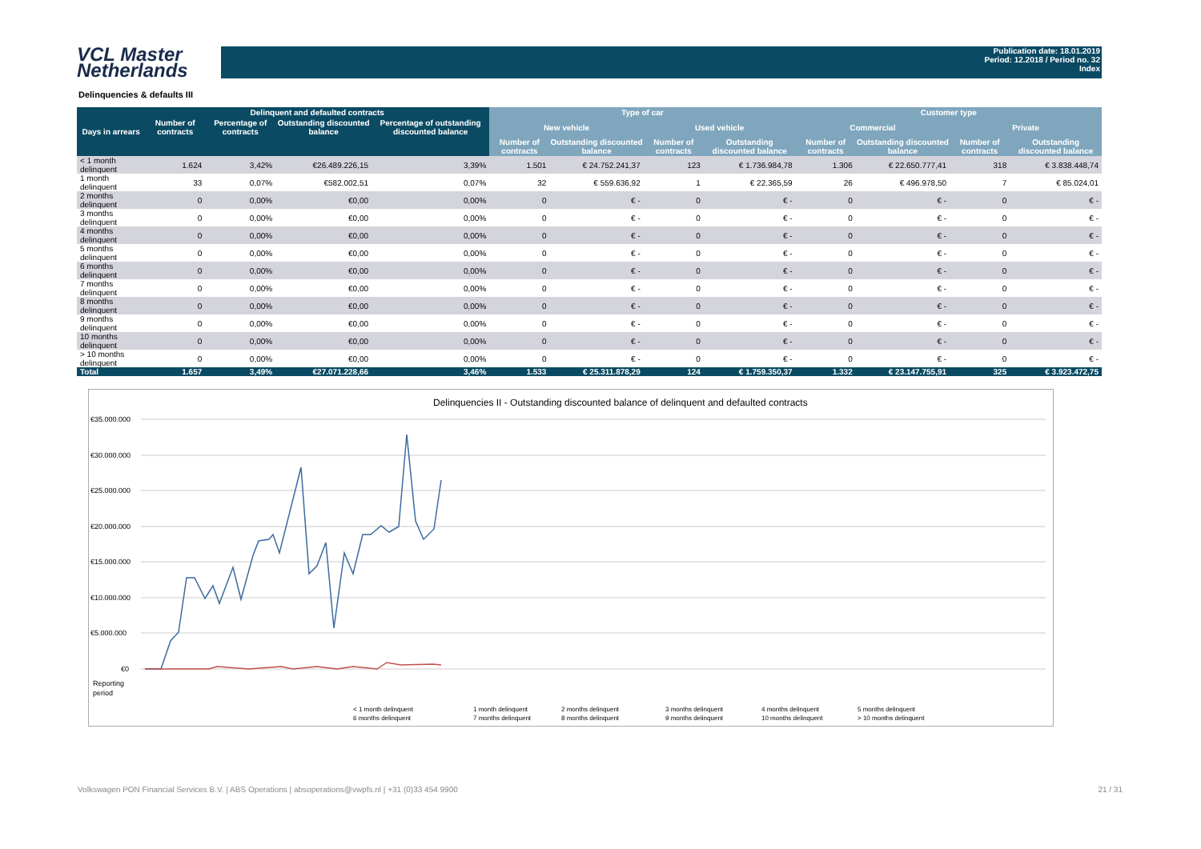VCL Master
Netherlands
Publication date: 18.01.2019
Period: 12.2018 / Period no. 32
Index
Delinquencies & defaults III
| Days in arrears | Delinquent and defaulted contracts | | | | Type of car | | | | Customer type | | | |
| --- | --- | --- | --- | --- | --- | --- | --- | --- | --- | --- | --- | --- |
| | Number of contracts | Percentage of contracts | Outstanding discounted balance | Percentage of outstanding discounted balance | New vehicle | | Used vehicle | | Commercial | | Private | |
| | | | | | Number of contracts | Outstanding discounted balance | Number of contracts | Outstanding discounted balance | Number of contracts | Outstanding discounted balance | Number of contracts | Outstanding discounted balance |
| < 1 month delinquent | 1.624 | 3,42% | €26.489.226,15 | 3,39% | 1.501 | € 24.752.241,37 | 123 | € 1.736.984,78 | 1.306 | € 22.650.777,41 | 318 | € 3.838.448,74 |
| 1 month delinquent | 33 | 0,07% | €582.002,51 | 0,07% | 32 | € 559.636,92 | 1 | € 22.365,59 | 26 | € 496.978,50 | 7 | € 85.024,01 |
| 2 months delinquent | 0 | 0,00% | €0,00 | 0,00% | 0 | € - | 0 | € - | 0 | € - | 0 | € - |
| 3 months delinquent | 0 | 0,00% | €0,00 | 0,00% | 0 | € - | 0 | € - | 0 | € - | 0 | € - |
| 4 months delinquent | 0 | 0,00% | €0,00 | 0,00% | 0 | € - | 0 | € - | 0 | € - | 0 | € - |
| 5 months delinquent | 0 | 0,00% | €0,00 | 0,00% | 0 | € - | 0 | € - | 0 | € - | 0 | € - |
| 6 months delinquent | 0 | 0,00% | €0,00 | 0,00% | 0 | € - | 0 | € - | 0 | € - | 0 | € - |
| 7 months delinquent | 0 | 0,00% | €0,00 | 0,00% | 0 | € - | 0 | € - | 0 | € - | 0 | € - |
| 8 months delinquent | 0 | 0,00% | €0,00 | 0,00% | 0 | € - | 0 | € - | 0 | € - | 0 | € - |
| 9 months delinquent | 0 | 0,00% | €0,00 | 0,00% | 0 | € - | 0 | € - | 0 | € - | 0 | € - |
| 10 months delinquent | 0 | 0,00% | €0,00 | 0,00% | 0 | € - | 0 | € - | 0 | € - | 0 | € - |
| > 10 months delinquent | 0 | 0,00% | €0,00 | 0,00% | 0 | € - | 0 | € - | 0 | € - | 0 | € - |
| Total | 1.657 | 3,49% | €27.071.228,66 | 3,46% | 1.533 | € 25.311.878,29 | 124 | € 1.759.350,37 | 1.332 | € 23.147.755,91 | 325 | € 3.923.472,75 |
Delinquencies II - Outstanding discounted balance of delinquent and defaulted contracts
€35.000.000
€30.000.000
€25.000.000
€20.000.000
€15.000.000
€10.000.000
€5.000.000
€0
Reporting
period
< 1 month delinquent
1 month delinquent
2 months delinquent
3 months delinquent
4 months delinquent
5 months delinquent
6 months delinquent
7 months delinquent
8 months delinquent
9 months delinquent
10 months delinquent
> 10 months delinquent
Volkswagen PON Financial Services B.V. | ABS Operations | absoperations@vwpfs.nl | +31 (0)33 454 9900 21 / 31